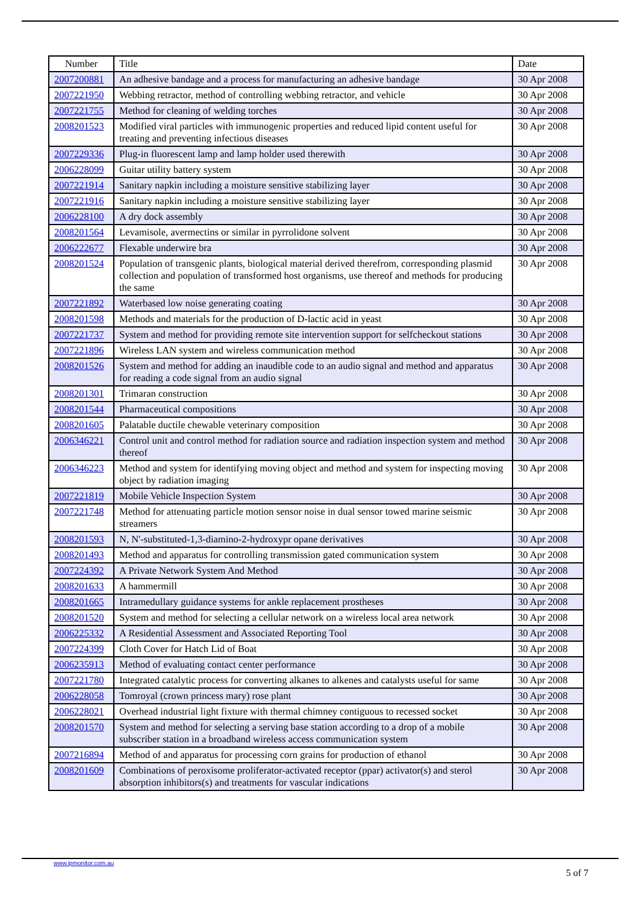| Number | Title | Date |
| --- | --- | --- |
| 2007200881 | An adhesive bandage and a process for manufacturing an adhesive bandage | 30 Apr 2008 |
| 2007221950 | Webbing retractor, method of controlling webbing retractor, and vehicle | 30 Apr 2008 |
| 2007221755 | Method for cleaning of welding torches | 30 Apr 2008 |
| 2008201523 | Modified viral particles with immunogenic properties and reduced lipid content useful for treating and preventing infectious diseases | 30 Apr 2008 |
| 2007229336 | Plug-in fluorescent lamp and lamp holder used therewith | 30 Apr 2008 |
| 2006228099 | Guitar utility battery system | 30 Apr 2008 |
| 2007221914 | Sanitary napkin including a moisture sensitive stabilizing layer | 30 Apr 2008 |
| 2007221916 | Sanitary napkin including a moisture sensitive stabilizing layer | 30 Apr 2008 |
| 2006228100 | A dry dock assembly | 30 Apr 2008 |
| 2008201564 | Levamisole, avermectins or similar in pyrrolidone solvent | 30 Apr 2008 |
| 2006222677 | Flexable underwire bra | 30 Apr 2008 |
| 2008201524 | Population of transgenic plants, biological material derived therefrom, corresponding plasmid collection and population of transformed host organisms, use thereof and methods for producing the same | 30 Apr 2008 |
| 2007221892 | Waterbased low noise generating coating | 30 Apr 2008 |
| 2008201598 | Methods and materials for the production of D-lactic acid in yeast | 30 Apr 2008 |
| 2007221737 | System and method for providing remote site intervention support for selfcheckout stations | 30 Apr 2008 |
| 2007221896 | Wireless LAN system and wireless communication method | 30 Apr 2008 |
| 2008201526 | System and method for adding an inaudible code to an audio signal and method and apparatus for reading a code signal from an audio signal | 30 Apr 2008 |
| 2008201301 | Trimaran construction | 30 Apr 2008 |
| 2008201544 | Pharmaceutical compositions | 30 Apr 2008 |
| 2008201605 | Palatable ductile chewable veterinary composition | 30 Apr 2008 |
| 2006346221 | Control unit and control method for radiation source and radiation inspection system and method thereof | 30 Apr 2008 |
| 2006346223 | Method and system for identifying moving object and method and system for inspecting moving object by radiation imaging | 30 Apr 2008 |
| 2007221819 | Mobile Vehicle Inspection System | 30 Apr 2008 |
| 2007221748 | Method for attenuating particle motion sensor noise in dual sensor towed marine seismic streamers | 30 Apr 2008 |
| 2008201593 | N, N'-substituted-1,3-diamino-2-hydroxypr opane derivatives | 30 Apr 2008 |
| 2008201493 | Method and apparatus for controlling transmission gated communication system | 30 Apr 2008 |
| 2007224392 | A Private Network System And Method | 30 Apr 2008 |
| 2008201633 | A hammermill | 30 Apr 2008 |
| 2008201665 | Intramedullary guidance systems for ankle replacement prostheses | 30 Apr 2008 |
| 2008201520 | System and method for selecting a cellular network on a wireless local area network | 30 Apr 2008 |
| 2006225332 | A Residential Assessment and Associated Reporting Tool | 30 Apr 2008 |
| 2007224399 | Cloth Cover for Hatch Lid of Boat | 30 Apr 2008 |
| 2006235913 | Method of evaluating contact center performance | 30 Apr 2008 |
| 2007221780 | Integrated catalytic process for converting alkanes to alkenes and catalysts useful for same | 30 Apr 2008 |
| 2006228058 | Tomroyal (crown princess mary) rose plant | 30 Apr 2008 |
| 2006228021 | Overhead industrial light fixture with thermal chimney contiguous to recessed socket | 30 Apr 2008 |
| 2008201570 | System and method for selecting a serving base station according to a drop of a mobile subscriber station in a broadband wireless access communication system | 30 Apr 2008 |
| 2007216894 | Method of and apparatus for processing corn grains for production of ethanol | 30 Apr 2008 |
| 2008201609 | Combinations of peroxisome proliferator-activated receptor (ppar) activator(s) and sterol absorption inhibitors(s) and treatments for vascular indications | 30 Apr 2008 |
www.ipmonitor.com.au
5 of 7